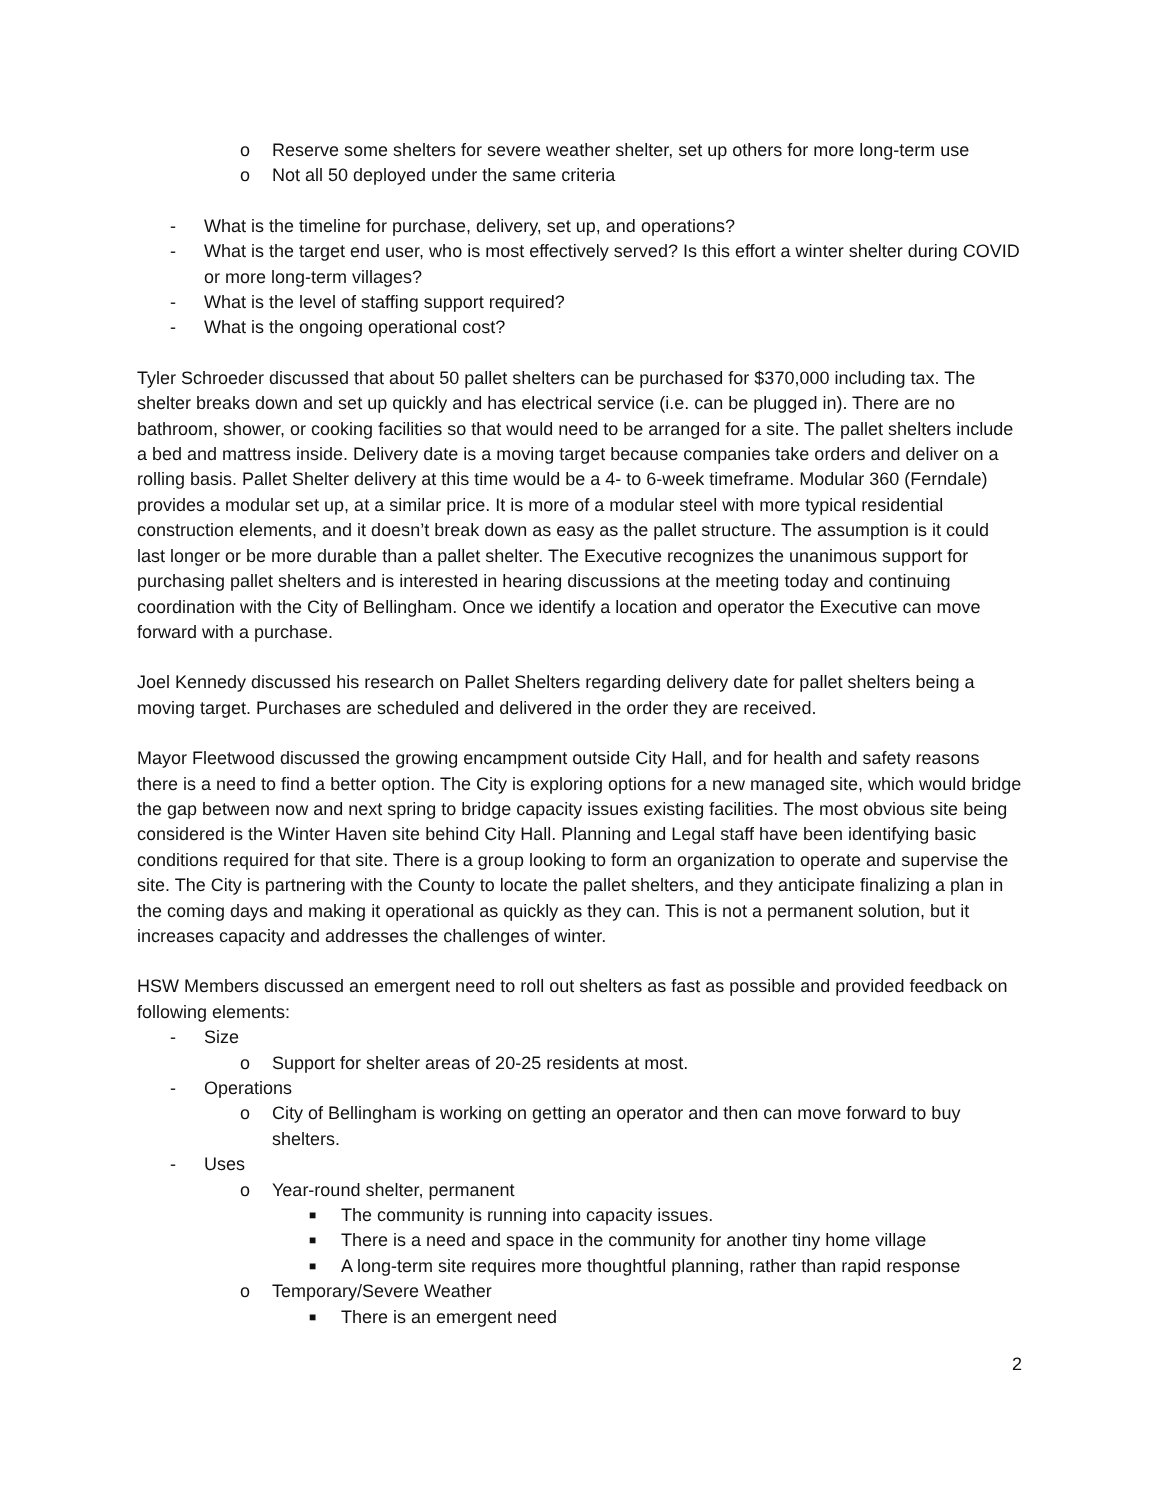o Reserve some shelters for severe weather shelter, set up others for more long-term use
o Not all 50 deployed under the same criteria
- What is the timeline for purchase, delivery, set up, and operations?
- What is the target end user, who is most effectively served? Is this effort a winter shelter during COVID or more long-term villages?
- What is the level of staffing support required?
- What is the ongoing operational cost?
Tyler Schroeder discussed that about 50 pallet shelters can be purchased for $370,000 including tax. The shelter breaks down and set up quickly and has electrical service (i.e. can be plugged in). There are no bathroom, shower, or cooking facilities so that would need to be arranged for a site. The pallet shelters include a bed and mattress inside. Delivery date is a moving target because companies take orders and deliver on a rolling basis. Pallet Shelter delivery at this time would be a 4- to 6-week timeframe. Modular 360 (Ferndale) provides a modular set up, at a similar price. It is more of a modular steel with more typical residential construction elements, and it doesn’t break down as easy as the pallet structure. The assumption is it could last longer or be more durable than a pallet shelter. The Executive recognizes the unanimous support for purchasing pallet shelters and is interested in hearing discussions at the meeting today and continuing coordination with the City of Bellingham. Once we identify a location and operator the Executive can move forward with a purchase.
Joel Kennedy discussed his research on Pallet Shelters regarding delivery date for pallet shelters being a moving target. Purchases are scheduled and delivered in the order they are received.
Mayor Fleetwood discussed the growing encampment outside City Hall, and for health and safety reasons there is a need to find a better option. The City is exploring options for a new managed site, which would bridge the gap between now and next spring to bridge capacity issues existing facilities. The most obvious site being considered is the Winter Haven site behind City Hall. Planning and Legal staff have been identifying basic conditions required for that site. There is a group looking to form an organization to operate and supervise the site. The City is partnering with the County to locate the pallet shelters, and they anticipate finalizing a plan in the coming days and making it operational as quickly as they can. This is not a permanent solution, but it increases capacity and addresses the challenges of winter.
HSW Members discussed an emergent need to roll out shelters as fast as possible and provided feedback on following elements:
- Size
o Support for shelter areas of 20-25 residents at most.
- Operations
o City of Bellingham is working on getting an operator and then can move forward to buy shelters.
- Uses
o Year-round shelter, permanent
■ The community is running into capacity issues.
■ There is a need and space in the community for another tiny home village
■ A long-term site requires more thoughtful planning, rather than rapid response
o Temporary/Severe Weather
■ There is an emergent need
2